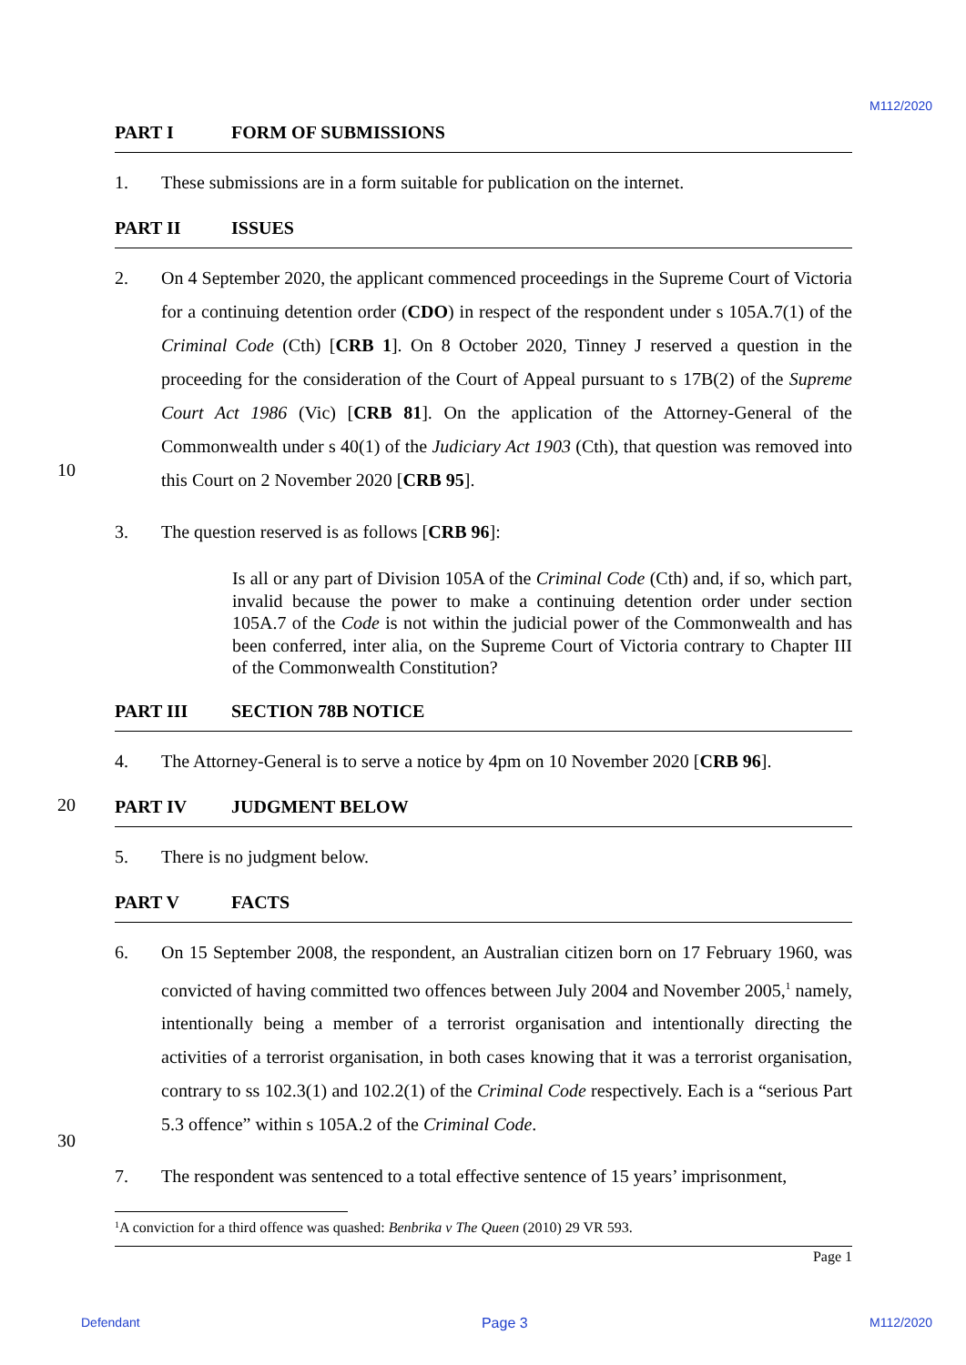M112/2020
10
20
30
PART I FORM OF SUBMISSIONS
1. These submissions are in a form suitable for publication on the internet.
PART II ISSUES
2. On 4 September 2020, the applicant commenced proceedings in the Supreme Court of Victoria for a continuing detention order (CDO) in respect of the respondent under s 105A.7(1) of the Criminal Code (Cth) [CRB 1]. On 8 October 2020, Tinney J reserved a question in the proceeding for the consideration of the Court of Appeal pursuant to s 17B(2) of the Supreme Court Act 1986 (Vic) [CRB 81]. On the application of the Attorney-General of the Commonwealth under s 40(1) of the Judiciary Act 1903 (Cth), that question was removed into this Court on 2 November 2020 [CRB 95].
3. The question reserved is as follows [CRB 96]:
Is all or any part of Division 105A of the Criminal Code (Cth) and, if so, which part, invalid because the power to make a continuing detention order under section 105A.7 of the Code is not within the judicial power of the Commonwealth and has been conferred, inter alia, on the Supreme Court of Victoria contrary to Chapter III of the Commonwealth Constitution?
PART III SECTION 78B NOTICE
4. The Attorney-General is to serve a notice by 4pm on 10 November 2020 [CRB 96].
PART IV JUDGMENT BELOW
5. There is no judgment below.
PART V FACTS
6. On 15 September 2008, the respondent, an Australian citizen born on 17 February 1960, was convicted of having committed two offences between July 2004 and November 2005,<sup>1</sup> namely, intentionally being a member of a terrorist organisation and intentionally directing the activities of a terrorist organisation, in both cases knowing that it was a terrorist organisation, contrary to ss 102.3(1) and 102.2(1) of the Criminal Code respectively. Each is a “serious Part 5.3 offence” within s 105A.2 of the Criminal Code.
7. The respondent was sentenced to a total effective sentence of 15 years’ imprisonment,
<sup>1</sup> A conviction for a third offence was quashed: Benbrika v The Queen (2010) 29 VR 593.
Page 1
Defendant Page 3 M112/2020